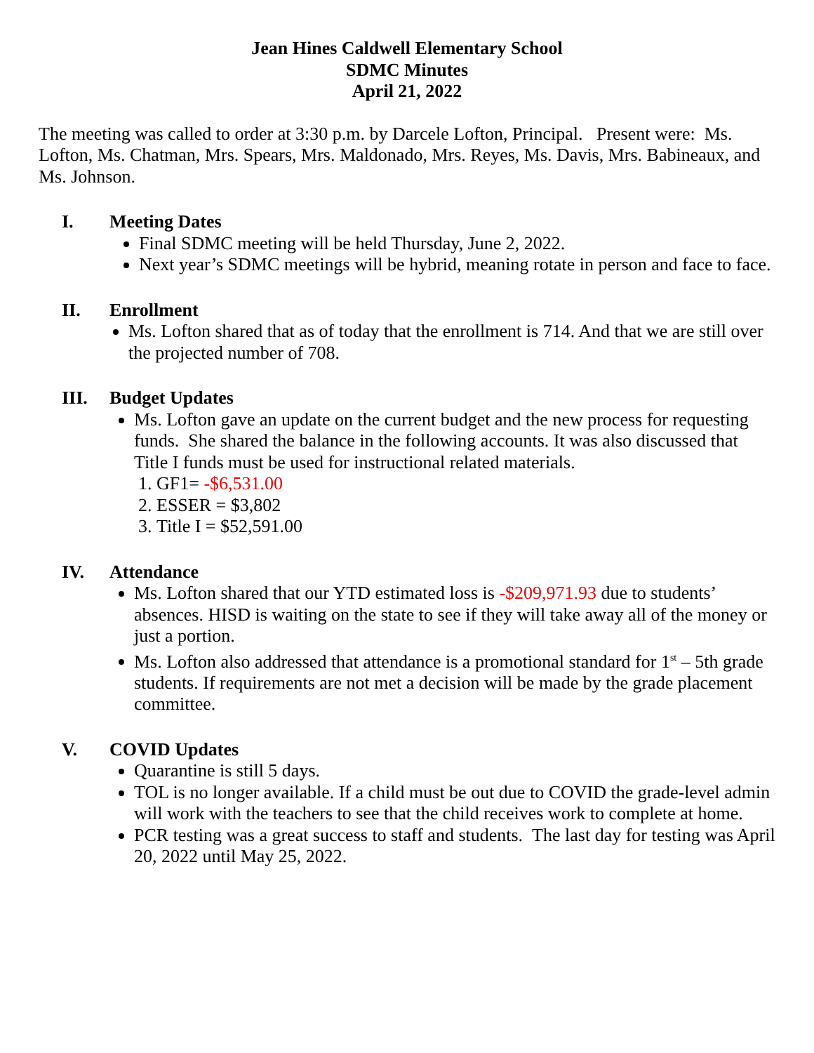Jean Hines Caldwell Elementary School
SDMC Minutes
April 21, 2022
The meeting was called to order at 3:30 p.m. by Darcele Lofton, Principal. Present were: Ms. Lofton, Ms. Chatman, Mrs. Spears, Mrs. Maldonado, Mrs. Reyes, Ms. Davis, Mrs. Babineaux, and Ms. Johnson.
I. Meeting Dates
Final SDMC meeting will be held Thursday, June 2, 2022.
Next year’s SDMC meetings will be hybrid, meaning rotate in person and face to face.
II. Enrollment
Ms. Lofton shared that as of today that the enrollment is 714. And that we are still over the projected number of 708.
III. Budget Updates
Ms. Lofton gave an update on the current budget and the new process for requesting funds. She shared the balance in the following accounts. It was also discussed that Title I funds must be used for instructional related materials.
1. GF1= -$6,531.00
2. ESSER = $3,802
3. Title I = $52,591.00
IV. Attendance
Ms. Lofton shared that our YTD estimated loss is -$209,971.93 due to students’ absences. HISD is waiting on the state to see if they will take away all of the money or just a portion.
Ms. Lofton also addressed that attendance is a promotional standard for 1<sup>st</sup> – 5th grade students. If requirements are not met a decision will be made by the grade placement committee.
V. COVID Updates
Quarantine is still 5 days.
TOL is no longer available. If a child must be out due to COVID the grade-level admin will work with the teachers to see that the child receives work to complete at home.
PCR testing was a great success to staff and students. The last day for testing was April 20, 2022 until May 25, 2022.